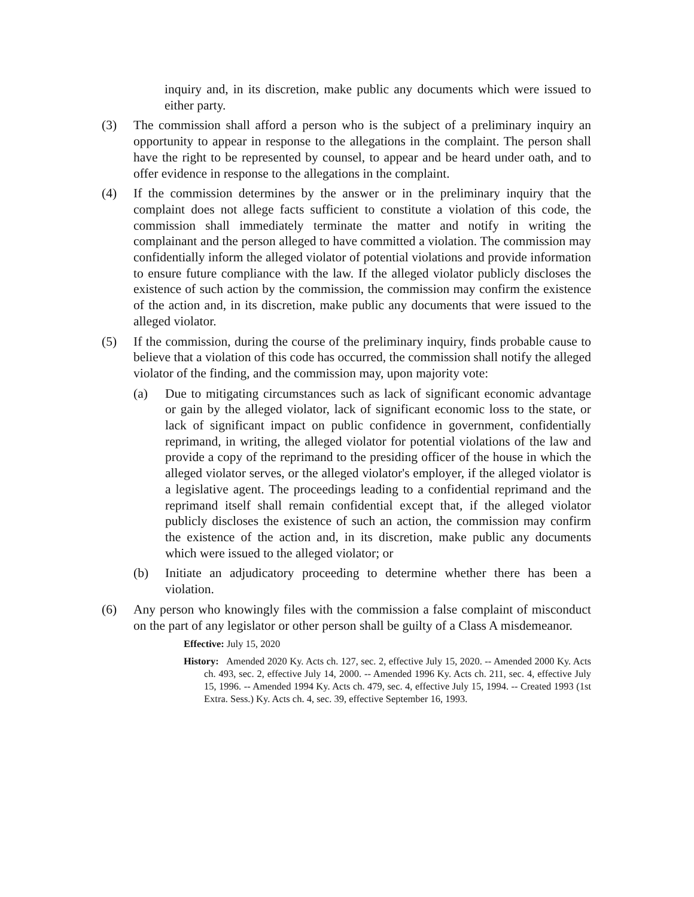inquiry and, in its discretion, make public any documents which were issued to either party.
(3) The commission shall afford a person who is the subject of a preliminary inquiry an opportunity to appear in response to the allegations in the complaint. The person shall have the right to be represented by counsel, to appear and be heard under oath, and to offer evidence in response to the allegations in the complaint.
(4) If the commission determines by the answer or in the preliminary inquiry that the complaint does not allege facts sufficient to constitute a violation of this code, the commission shall immediately terminate the matter and notify in writing the complainant and the person alleged to have committed a violation. The commission may confidentially inform the alleged violator of potential violations and provide information to ensure future compliance with the law. If the alleged violator publicly discloses the existence of such action by the commission, the commission may confirm the existence of the action and, in its discretion, make public any documents that were issued to the alleged violator.
(5) If the commission, during the course of the preliminary inquiry, finds probable cause to believe that a violation of this code has occurred, the commission shall notify the alleged violator of the finding, and the commission may, upon majority vote:
(a) Due to mitigating circumstances such as lack of significant economic advantage or gain by the alleged violator, lack of significant economic loss to the state, or lack of significant impact on public confidence in government, confidentially reprimand, in writing, the alleged violator for potential violations of the law and provide a copy of the reprimand to the presiding officer of the house in which the alleged violator serves, or the alleged violator's employer, if the alleged violator is a legislative agent. The proceedings leading to a confidential reprimand and the reprimand itself shall remain confidential except that, if the alleged violator publicly discloses the existence of such an action, the commission may confirm the existence of the action and, in its discretion, make public any documents which were issued to the alleged violator; or
(b) Initiate an adjudicatory proceeding to determine whether there has been a violation.
(6) Any person who knowingly files with the commission a false complaint of misconduct on the part of any legislator or other person shall be guilty of a Class A misdemeanor.
Effective: July 15, 2020
History: Amended 2020 Ky. Acts ch. 127, sec. 2, effective July 15, 2020. -- Amended 2000 Ky. Acts ch. 493, sec. 2, effective July 14, 2000. -- Amended 1996 Ky. Acts ch. 211, sec. 4, effective July 15, 1996. -- Amended 1994 Ky. Acts ch. 479, sec. 4, effective July 15, 1994. -- Created 1993 (1st Extra. Sess.) Ky. Acts ch. 4, sec. 39, effective September 16, 1993.